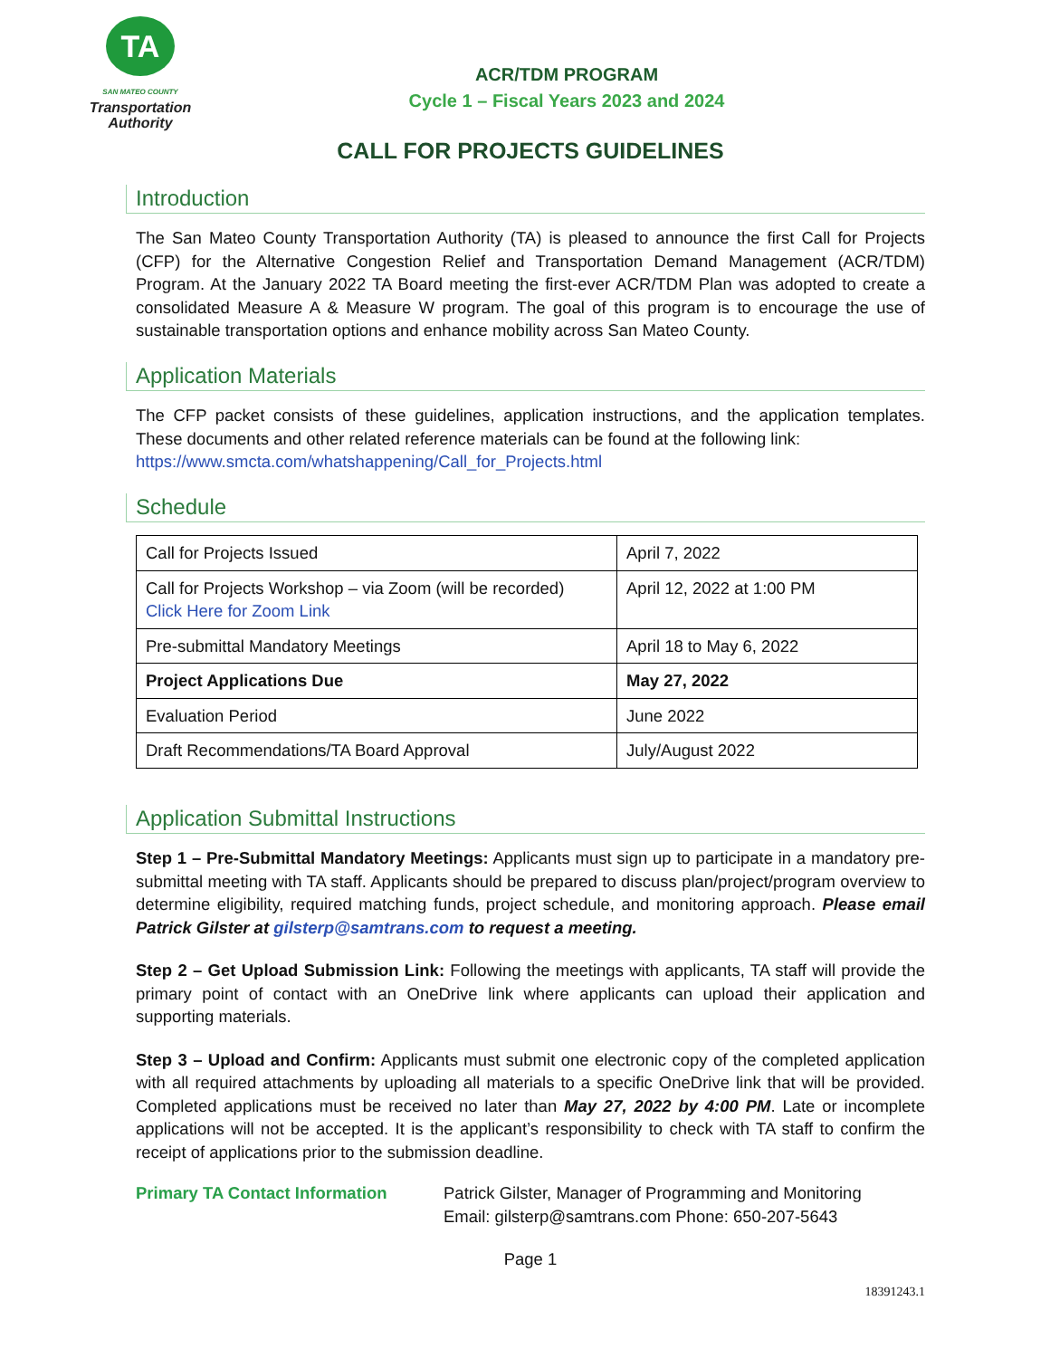TA
SAN MATEO COUNTY
Transportation
Authority
ACR/TDM PROGRAM
Cycle 1 – Fiscal Years 2023 and 2024
CALL FOR PROJECTS GUIDELINES
Introduction
The San Mateo County Transportation Authority (TA) is pleased to announce the first Call for Projects (CFP) for the Alternative Congestion Relief and Transportation Demand Management (ACR/TDM) Program. At the January 2022 TA Board meeting the first-ever ACR/TDM Plan was adopted to create a consolidated Measure A & Measure W program. The goal of this program is to encourage the use of sustainable transportation options and enhance mobility across San Mateo County.
Application Materials
The CFP packet consists of these guidelines, application instructions, and the application templates. These documents and other related reference materials can be found at the following link:
https://www.smcta.com/whatshappening/Call_for_Projects.html
Schedule
| Call for Projects Issued | April 7, 2022 |
| Call for Projects Workshop – via Zoom (will be recorded) Click Here for Zoom Link | April 12, 2022 at 1:00 PM |
| Pre-submittal Mandatory Meetings | April 18 to May 6, 2022 |
| Project Applications Due | May 27, 2022 |
| Evaluation Period | June 2022 |
| Draft Recommendations/TA Board Approval | July/August 2022 |
Application Submittal Instructions
Step 1 – Pre-Submittal Mandatory Meetings: Applicants must sign up to participate in a mandatory pre-submittal meeting with TA staff. Applicants should be prepared to discuss plan/project/program overview to determine eligibility, required matching funds, project schedule, and monitoring approach. Please email Patrick Gilster at gilsterp@samtrans.com to request a meeting.
Step 2 – Get Upload Submission Link: Following the meetings with applicants, TA staff will provide the primary point of contact with an OneDrive link where applicants can upload their application and supporting materials.
Step 3 – Upload and Confirm: Applicants must submit one electronic copy of the completed application with all required attachments by uploading all materials to a specific OneDrive link that will be provided. Completed applications must be received no later than May 27, 2022 by 4:00 PM. Late or incomplete applications will not be accepted. It is the applicant’s responsibility to check with TA staff to confirm the receipt of applications prior to the submission deadline.
Primary TA Contact Information Patrick Gilster, Manager of Programming and Monitoring
Email: gilsterp@samtrans.com Phone: 650-207-5643
Page 1
18391243.1